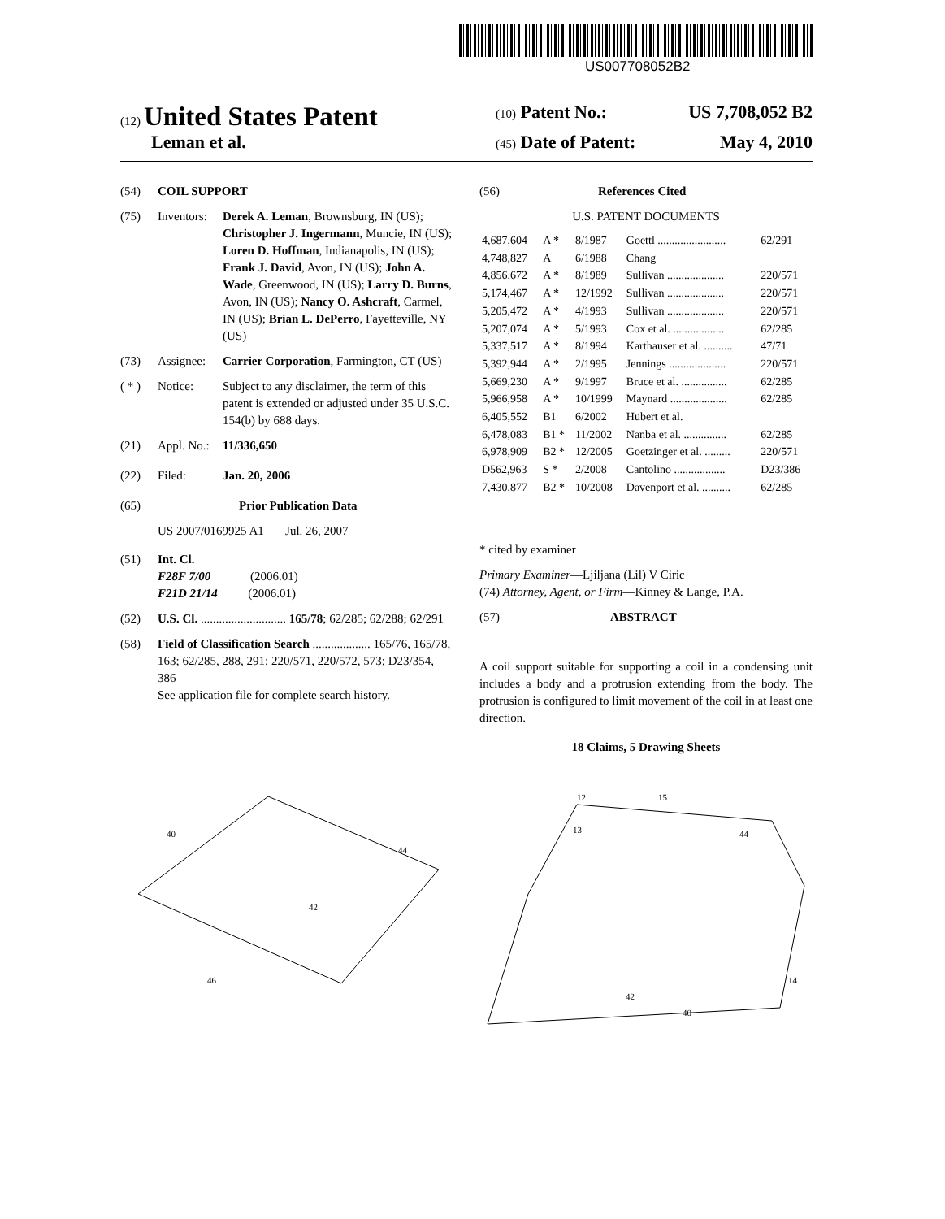US007708052B2
(12) United States Patent
(10) Patent No.: US 7,708,052 B2
Leman et al.
(45) Date of Patent: May 4, 2010
(54) COIL SUPPORT
(75) Inventors: Derek A. Leman, Brownsburg, IN (US); Christopher J. Ingermann, Muncie, IN (US); Loren D. Hoffman, Indianapolis, IN (US); Frank J. David, Avon, IN (US); John A. Wade, Greenwood, IN (US); Larry D. Burns, Avon, IN (US); Nancy O. Ashcraft, Carmel, IN (US); Brian L. DePerro, Fayetteville, NY (US)
(73) Assignee: Carrier Corporation, Farmington, CT (US)
( * ) Notice: Subject to any disclaimer, the term of this patent is extended or adjusted under 35 U.S.C. 154(b) by 688 days.
(21) Appl. No.: 11/336,650
(22) Filed: Jan. 20, 2006
(65) Prior Publication Data
US 2007/0169925 A1 Jul. 26, 2007
(51) Int. Cl.
F28F 7/00 (2006.01)
F21D 21/14 (2006.01)
(52) U.S. Cl. ............................ 165/78; 62/285; 62/288; 62/291
(58) Field of Classification Search ................... 165/76, 165/78, 163; 62/285, 288, 291; 220/571, 220/572, 573; D23/354, 386
See application file for complete search history.
(56) References Cited
U.S. PATENT DOCUMENTS
| 4,687,604 | A * | 8/1987 | Goettl ........................ | 62/291 |
| 4,748,827 | A | 6/1988 | Chang | |
| 4,856,672 | A * | 8/1989 | Sullivan .................... | 220/571 |
| 5,174,467 | A * | 12/1992 | Sullivan .................... | 220/571 |
| 5,205,472 | A * | 4/1993 | Sullivan .................... | 220/571 |
| 5,207,074 | A * | 5/1993 | Cox et al. .................. | 62/285 |
| 5,337,517 | A * | 8/1994 | Karthauser et al. .......... | 47/71 |
| 5,392,944 | A * | 2/1995 | Jennings .................... | 220/571 |
| 5,669,230 | A * | 9/1997 | Bruce et al. ................ | 62/285 |
| 5,966,958 | A * | 10/1999 | Maynard .................... | 62/285 |
| 6,405,552 | B1 | 6/2002 | Hubert et al. | |
| 6,478,083 | B1 * | 11/2002 | Nanba et al. ............... | 62/285 |
| 6,978,909 | B2 * | 12/2005 | Goetzinger et al. ......... | 220/571 |
| D562,963 | S * | 2/2008 | Cantolino .................. | D23/386 |
| 7,430,877 | B2 * | 10/2008 | Davenport et al. .......... | 62/285 |
* cited by examiner
Primary Examiner—Ljiljana (Lil) V Ciric
(74) Attorney, Agent, or Firm—Kinney & Lange, P.A.
(57) ABSTRACT
A coil support suitable for supporting a coil in a condensing unit includes a body and a protrusion extending from the body. The protrusion is configured to limit movement of the coil in at least one direction.
18 Claims, 5 Drawing Sheets
40
44
42
46
12
15
44
42
40
14
13